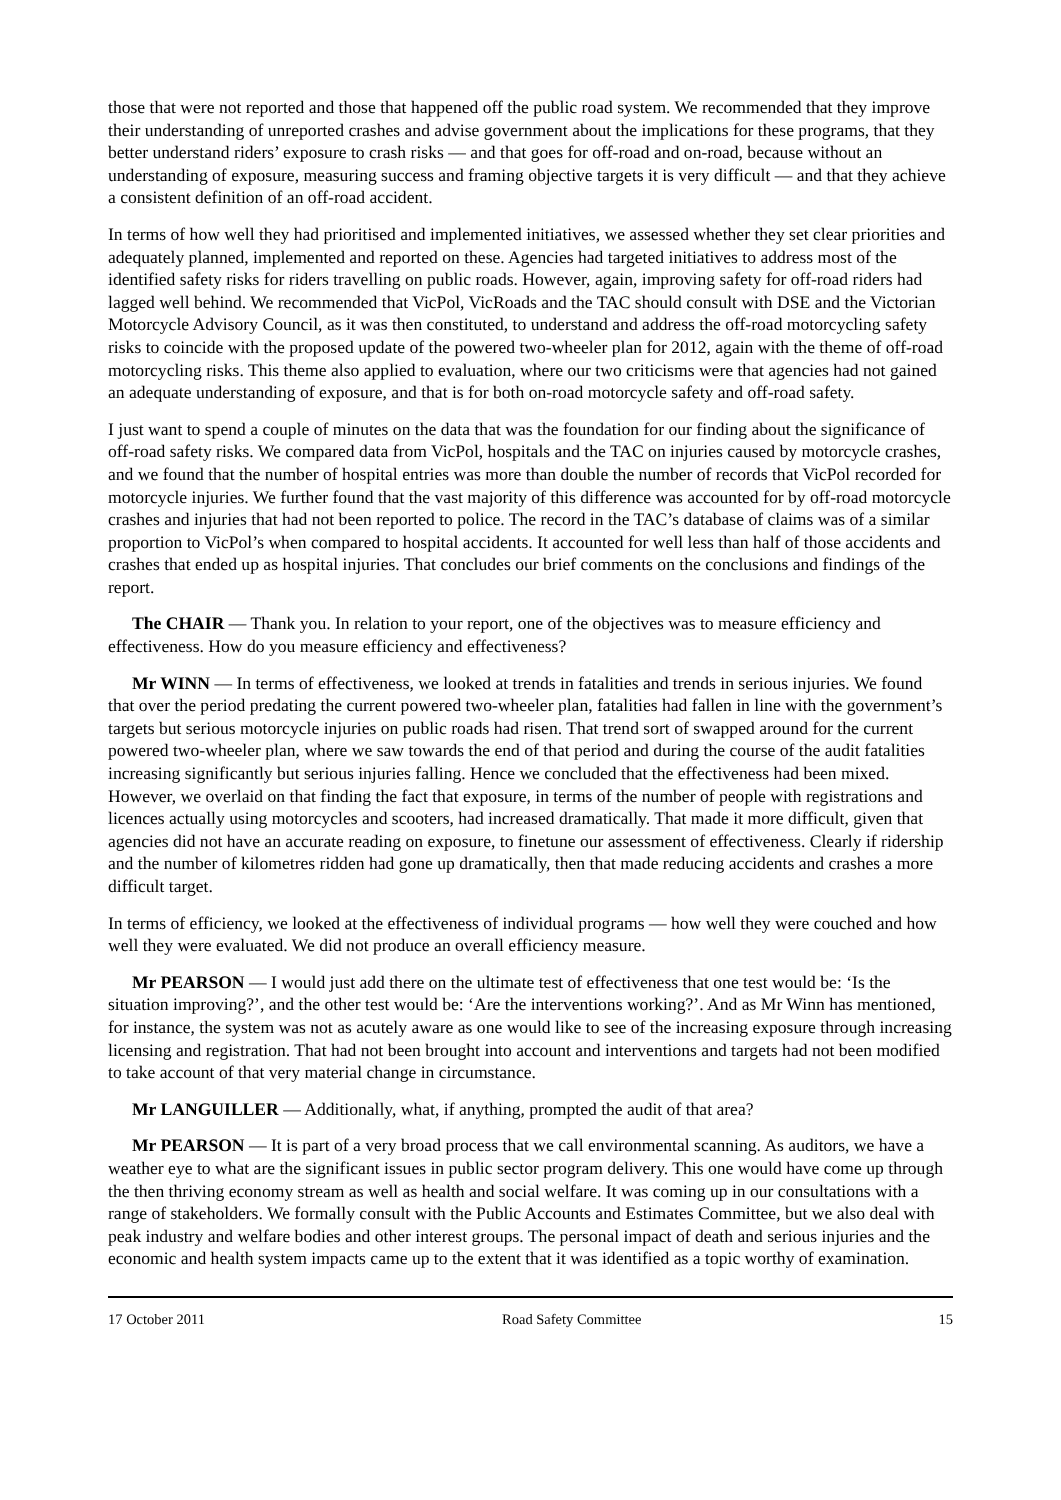those that were not reported and those that happened off the public road system. We recommended that they improve their understanding of unreported crashes and advise government about the implications for these programs, that they better understand riders’ exposure to crash risks — and that goes for off-road and on-road, because without an understanding of exposure, measuring success and framing objective targets it is very difficult — and that they achieve a consistent definition of an off-road accident.
In terms of how well they had prioritised and implemented initiatives, we assessed whether they set clear priorities and adequately planned, implemented and reported on these. Agencies had targeted initiatives to address most of the identified safety risks for riders travelling on public roads. However, again, improving safety for off-road riders had lagged well behind. We recommended that VicPol, VicRoads and the TAC should consult with DSE and the Victorian Motorcycle Advisory Council, as it was then constituted, to understand and address the off-road motorcycling safety risks to coincide with the proposed update of the powered two-wheeler plan for 2012, again with the theme of off-road motorcycling risks. This theme also applied to evaluation, where our two criticisms were that agencies had not gained an adequate understanding of exposure, and that is for both on-road motorcycle safety and off-road safety.
I just want to spend a couple of minutes on the data that was the foundation for our finding about the significance of off-road safety risks. We compared data from VicPol, hospitals and the TAC on injuries caused by motorcycle crashes, and we found that the number of hospital entries was more than double the number of records that VicPol recorded for motorcycle injuries. We further found that the vast majority of this difference was accounted for by off-road motorcycle crashes and injuries that had not been reported to police. The record in the TAC’s database of claims was of a similar proportion to VicPol’s when compared to hospital accidents. It accounted for well less than half of those accidents and crashes that ended up as hospital injuries. That concludes our brief comments on the conclusions and findings of the report.
The CHAIR — Thank you. In relation to your report, one of the objectives was to measure efficiency and effectiveness. How do you measure efficiency and effectiveness?
Mr WINN — In terms of effectiveness, we looked at trends in fatalities and trends in serious injuries. We found that over the period predating the current powered two-wheeler plan, fatalities had fallen in line with the government’s targets but serious motorcycle injuries on public roads had risen. That trend sort of swapped around for the current powered two-wheeler plan, where we saw towards the end of that period and during the course of the audit fatalities increasing significantly but serious injuries falling. Hence we concluded that the effectiveness had been mixed. However, we overlaid on that finding the fact that exposure, in terms of the number of people with registrations and licences actually using motorcycles and scooters, had increased dramatically. That made it more difficult, given that agencies did not have an accurate reading on exposure, to finetune our assessment of effectiveness. Clearly if ridership and the number of kilometres ridden had gone up dramatically, then that made reducing accidents and crashes a more difficult target.
In terms of efficiency, we looked at the effectiveness of individual programs — how well they were couched and how well they were evaluated. We did not produce an overall efficiency measure.
Mr PEARSON — I would just add there on the ultimate test of effectiveness that one test would be: ‘Is the situation improving?’, and the other test would be: ‘Are the interventions working?’. And as Mr Winn has mentioned, for instance, the system was not as acutely aware as one would like to see of the increasing exposure through increasing licensing and registration. That had not been brought into account and interventions and targets had not been modified to take account of that very material change in circumstance.
Mr LANGUILLER — Additionally, what, if anything, prompted the audit of that area?
Mr PEARSON — It is part of a very broad process that we call environmental scanning. As auditors, we have a weather eye to what are the significant issues in public sector program delivery. This one would have come up through the then thriving economy stream as well as health and social welfare. It was coming up in our consultations with a range of stakeholders. We formally consult with the Public Accounts and Estimates Committee, but we also deal with peak industry and welfare bodies and other interest groups. The personal impact of death and serious injuries and the economic and health system impacts came up to the extent that it was identified as a topic worthy of examination.
17 October 2011 Road Safety Committee 15